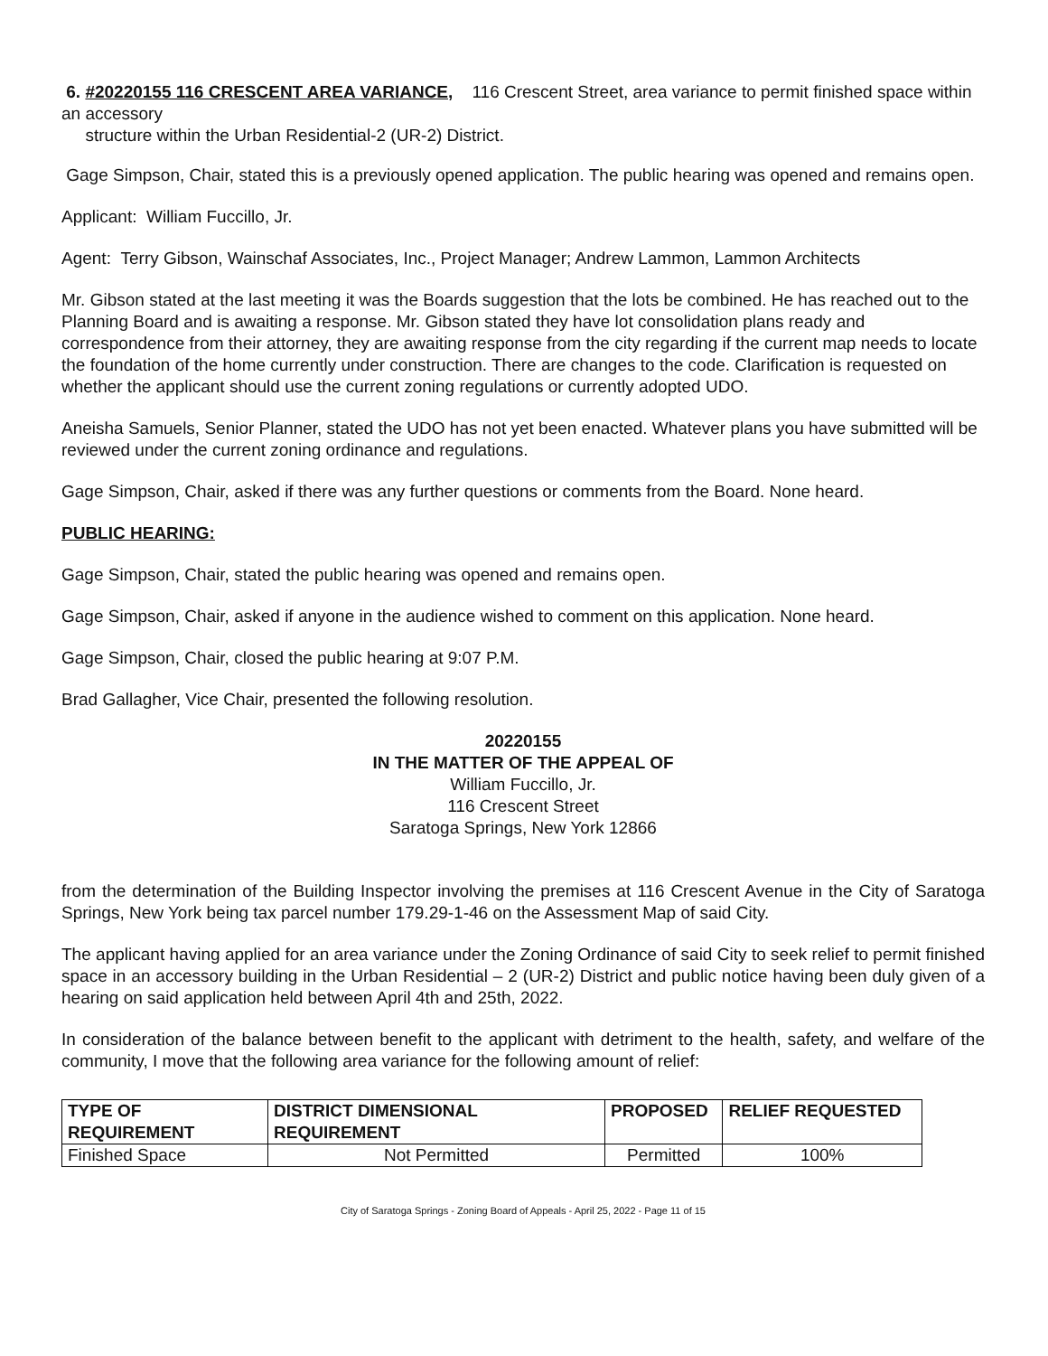6. #20220155 116 CRESCENT AREA VARIANCE, 116 Crescent Street, area variance to permit finished space within an accessory
structure within the Urban Residential-2 (UR-2) District.
Gage Simpson, Chair, stated this is a previously opened application. The public hearing was opened and remains open.
Applicant: William Fuccillo, Jr.
Agent: Terry Gibson, Wainschaf Associates, Inc., Project Manager; Andrew Lammon, Lammon Architects
Mr. Gibson stated at the last meeting it was the Boards suggestion that the lots be combined. He has reached out to the Planning Board and is awaiting a response. Mr. Gibson stated they have lot consolidation plans ready and correspondence from their attorney, they are awaiting response from the city regarding if the current map needs to locate the foundation of the home currently under construction. There are changes to the code. Clarification is requested on whether the applicant should use the current zoning regulations or currently adopted UDO.
Aneisha Samuels, Senior Planner, stated the UDO has not yet been enacted. Whatever plans you have submitted will be reviewed under the current zoning ordinance and regulations.
Gage Simpson, Chair, asked if there was any further questions or comments from the Board. None heard.
PUBLIC HEARING:
Gage Simpson, Chair, stated the public hearing was opened and remains open.
Gage Simpson, Chair, asked if anyone in the audience wished to comment on this application. None heard.
Gage Simpson, Chair, closed the public hearing at 9:07 P.M.
Brad Gallagher, Vice Chair, presented the following resolution.
20220155
IN THE MATTER OF THE APPEAL OF
William Fuccillo, Jr.
116 Crescent Street
Saratoga Springs, New York 12866
from the determination of the Building Inspector involving the premises at 116 Crescent Avenue in the City of Saratoga Springs, New York being tax parcel number 179.29-1-46 on the Assessment Map of said City.
The applicant having applied for an area variance under the Zoning Ordinance of said City to seek relief to permit finished space in an accessory building in the Urban Residential – 2 (UR-2) District and public notice having been duly given of a hearing on said application held between April 4th and 25th, 2022.
In consideration of the balance between benefit to the applicant with detriment to the health, safety, and welfare of the community, I move that the following area variance for the following amount of relief:
| TYPE OF REQUIREMENT | DISTRICT DIMENSIONAL REQUIREMENT | PROPOSED | RELIEF REQUESTED |
| --- | --- | --- | --- |
| Finished Space | Not Permitted | Permitted | 100% |
City of Saratoga Springs - Zoning Board of Appeals - April 25, 2022 - Page 11 of 15